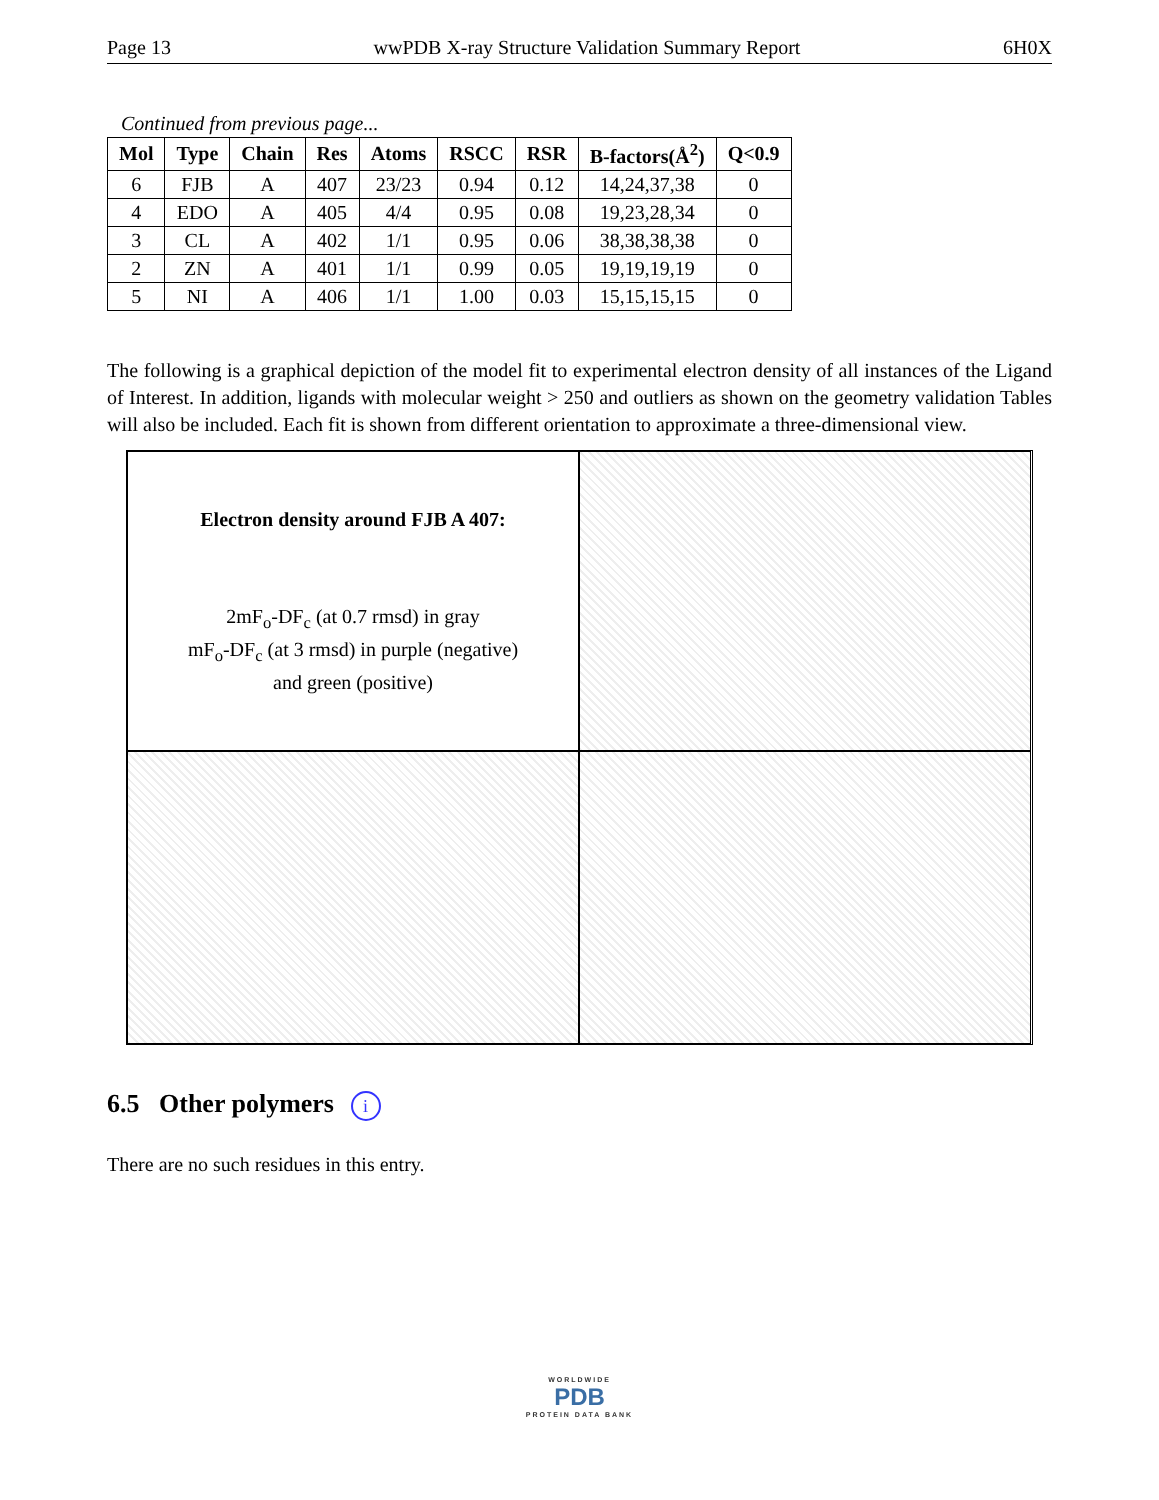Page 13 wwPDB X-ray Structure Validation Summary Report 6H0X
Continued from previous page...
| Mol | Type | Chain | Res | Atoms | RSCC | RSR | B-factors(Å<sup>2</sup>) | Q<0.9 |
| --- | --- | --- | --- | --- | --- | --- | --- | --- |
| 6 | FJB | A | 407 | 23/23 | 0.94 | 0.12 | 14,24,37,38 | 0 |
| 4 | EDO | A | 405 | 4/4 | 0.95 | 0.08 | 19,23,28,34 | 0 |
| 3 | CL | A | 402 | 1/1 | 0.95 | 0.06 | 38,38,38,38 | 0 |
| 2 | ZN | A | 401 | 1/1 | 0.99 | 0.05 | 19,19,19,19 | 0 |
| 5 | NI | A | 406 | 1/1 | 1.00 | 0.03 | 15,15,15,15 | 0 |
The following is a graphical depiction of the model fit to experimental electron density of all instances of the Ligand of Interest. In addition, ligands with molecular weight > 250 and outliers as shown on the geometry validation Tables will also be included. Each fit is shown from different orientation to approximate a three-dimensional view.
Electron density around FJB A 407:
2mF<sub>o</sub>-DF<sub>c</sub> (at 0.7 rmsd) in gray
mF<sub>o</sub>-DF<sub>c</sub> (at 3 rmsd) in purple (negative)
and green (positive)
6.5 Other polymers i
There are no such residues in this entry.
WORLDWIDE
PDB
PROTEIN DATA BANK